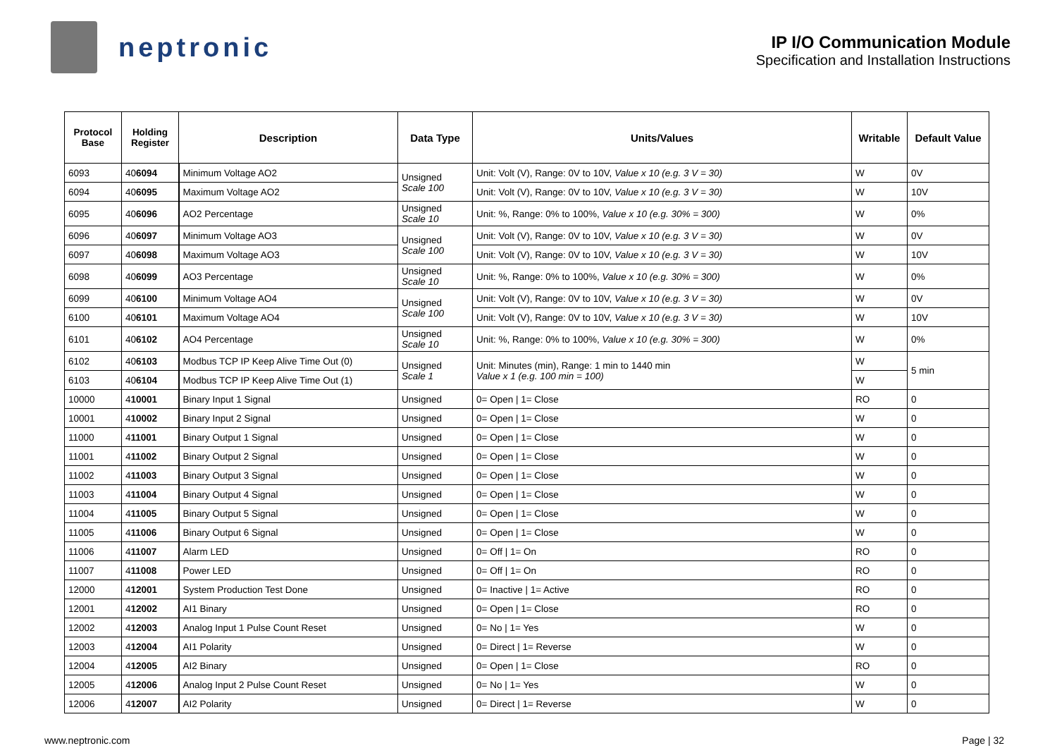neptronic
IP I/O Communication Module
Specification and Installation Instructions
| Protocol Base | Holding Register | Description | Data Type | Units/Values | Writable | Default Value |
| --- | --- | --- | --- | --- | --- | --- |
| 6093 | 40 6094 | Minimum Voltage AO2 | Unsigned Scale 100 | Unit: Volt (V), Range: 0V to 10V, Value x 10 (e.g. 3 V = 30) | W | 0V |
| 6094 | 40 6095 | Maximum Voltage AO2 | | Unit: Volt (V), Range: 0V to 10V, Value x 10 (e.g. 3 V = 30) | W | 10V |
| 6095 | 40 6096 | AO2 Percentage | Unsigned Scale 10 | Unit: %, Range: 0% to 100%, Value x 10 (e.g. 30% = 300) | W | 0% |
| 6096 | 40 6097 | Minimum Voltage AO3 | Unsigned Scale 100 | Unit: Volt (V), Range: 0V to 10V, Value x 10 (e.g. 3 V = 30) | W | 0V |
| 6097 | 40 6098 | Maximum Voltage AO3 | | Unit: Volt (V), Range: 0V to 10V, Value x 10 (e.g. 3 V = 30) | W | 10V |
| 6098 | 40 6099 | AO3 Percentage | Unsigned Scale 10 | Unit: %, Range: 0% to 100%, Value x 10 (e.g. 30% = 300) | W | 0% |
| 6099 | 40 6100 | Minimum Voltage AO4 | Unsigned Scale 100 | Unit: Volt (V), Range: 0V to 10V, Value x 10 (e.g. 3 V = 30) | W | 0V |
| 6100 | 40 6101 | Maximum Voltage AO4 | | Unit: Volt (V), Range: 0V to 10V, Value x 10 (e.g. 3 V = 30) | W | 10V |
| 6101 | 40 6102 | AO4 Percentage | Unsigned Scale 10 | Unit: %, Range: 0% to 100%, Value x 10 (e.g. 30% = 300) | W | 0% |
| 6102 | 40 6103 | Modbus TCP IP Keep Alive Time Out (0) | Unsigned Scale 1 | Unit: Minutes (min), Range: 1 min to 1440 min Value x 1 (e.g. 100 min = 100) | W | 5 min |
| 6103 | 40 6104 | Modbus TCP IP Keep Alive Time Out (1) | | | W | |
| 10000 | 4 10001 | Binary Input 1 Signal | Unsigned | 0= Open / 1= Close | RO | 0 |
| 10001 | 4 10002 | Binary Input 2 Signal | Unsigned | 0= Open / 1= Close | W | 0 |
| 11000 | 4 11001 | Binary Output 1 Signal | Unsigned | 0= Open / 1= Close | W | 0 |
| 11001 | 4 11002 | Binary Output 2 Signal | Unsigned | 0= Open / 1= Close | W | 0 |
| 11002 | 4 11003 | Binary Output 3 Signal | Unsigned | 0= Open / 1= Close | W | 0 |
| 11003 | 4 11004 | Binary Output 4 Signal | Unsigned | 0= Open / 1= Close | W | 0 |
| 11004 | 4 11005 | Binary Output 5 Signal | Unsigned | 0= Open / 1= Close | W | 0 |
| 11005 | 4 11006 | Binary Output 6 Signal | Unsigned | 0= Open / 1= Close | W | 0 |
| 11006 | 4 11007 | Alarm LED | Unsigned | 0= Off / 1= On | RO | 0 |
| 11007 | 4 11008 | Power LED | Unsigned | 0= Off / 1= On | RO | 0 |
| 12000 | 4 12001 | System Production Test Done | Unsigned | 0= Inactive / 1= Active | RO | 0 |
| 12001 | 4 12002 | AI1 Binary | Unsigned | 0= Open / 1= Close | RO | 0 |
| 12002 | 4 12003 | Analog Input 1 Pulse Count Reset | Unsigned | 0= No / 1= Yes | W | 0 |
| 12003 | 4 12004 | AI1 Polarity | Unsigned | 0= Direct / 1= Reverse | W | 0 |
| 12004 | 4 12005 | AI2 Binary | Unsigned | 0= Open / 1= Close | RO | 0 |
| 12005 | 4 12006 | Analog Input 2 Pulse Count Reset | Unsigned | 0= No / 1= Yes | W | 0 |
| 12006 | 4 12007 | AI2 Polarity | Unsigned | 0= Direct / 1= Reverse | W | 0 |
www.neptronic.com Page | 32